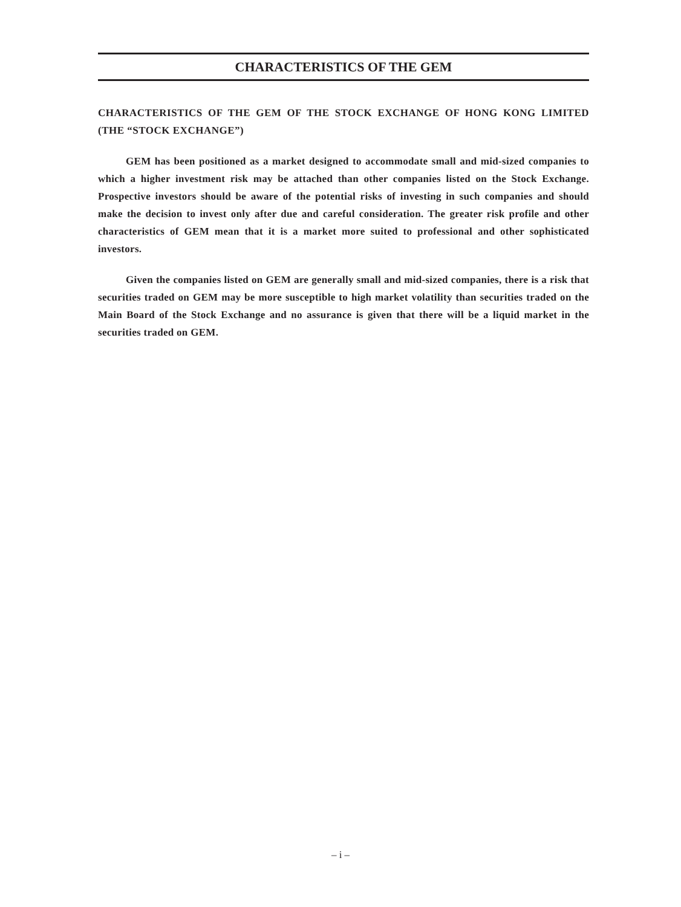CHARACTERISTICS OF THE GEM
CHARACTERISTICS OF THE GEM OF THE STOCK EXCHANGE OF HONG KONG LIMITED (THE “STOCK EXCHANGE”)
GEM has been positioned as a market designed to accommodate small and mid-sized companies to which a higher investment risk may be attached than other companies listed on the Stock Exchange. Prospective investors should be aware of the potential risks of investing in such companies and should make the decision to invest only after due and careful consideration. The greater risk profile and other characteristics of GEM mean that it is a market more suited to professional and other sophisticated investors.
Given the companies listed on GEM are generally small and mid-sized companies, there is a risk that securities traded on GEM may be more susceptible to high market volatility than securities traded on the Main Board of the Stock Exchange and no assurance is given that there will be a liquid market in the securities traded on GEM.
– i –